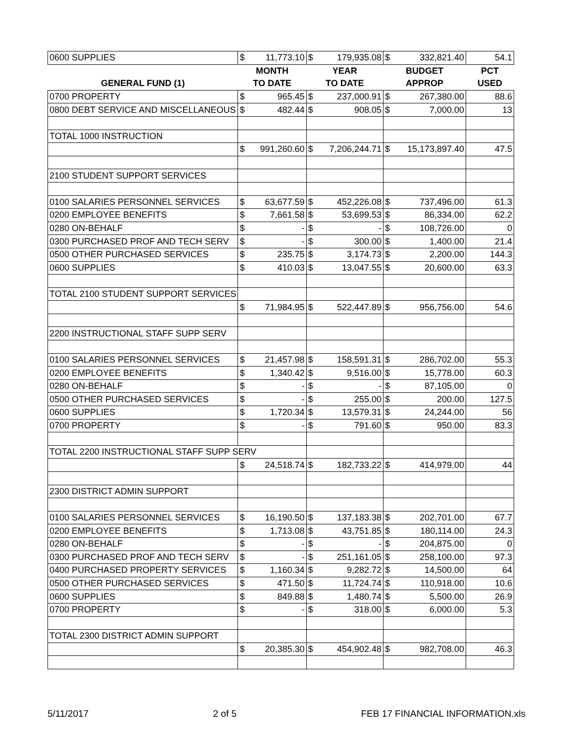| 0600 SUPPLIES | $ | 11,773.10 | $ | 179,935.08 | $ | 332,821.40 | 54.1 |
| | MONTH | | YEAR | | BUDGET | | PCT |
| GENERAL FUND (1) | TO DATE | | TO DATE | | APPROP | | USED |
| 0700 PROPERTY | $ | 965.45 | $ | 237,000.91 | $ | 267,380.00 | 88.6 |
| 0800 DEBT SERVICE AND MISCELLANEOUS | $ | 482.44 | $ | 908.05 | $ | 7,000.00 | 13 |
| TOTAL 1000 INSTRUCTION | | | | | | | |
| | $ | 991,260.60 | $ | 7,206,244.71 | $ | 15,173,897.40 | 47.5 |
| 2100 STUDENT SUPPORT SERVICES | | | | | | | |
| 0100 SALARIES PERSONNEL SERVICES | $ | 63,677.59 | $ | 452,226.08 | $ | 737,496.00 | 61.3 |
| 0200 EMPLOYEE BENEFITS | $ | 7,661.58 | $ | 53,699.53 | $ | 86,334.00 | 62.2 |
| 0280 ON-BEHALF | $ | - | $ | - | $ | 108,726.00 | 0 |
| 0300 PURCHASED PROF AND TECH SERV | $ | - | $ | 300.00 | $ | 1,400.00 | 21.4 |
| 0500 OTHER PURCHASED SERVICES | $ | 235.75 | $ | 3,174.73 | $ | 2,200.00 | 144.3 |
| 0600 SUPPLIES | $ | 410.03 | $ | 13,047.55 | $ | 20,600.00 | 63.3 |
| TOTAL 2100 STUDENT SUPPORT SERVICES | | | | | | | |
| | $ | 71,984.95 | $ | 522,447.89 | $ | 956,756.00 | 54.6 |
| 2200 INSTRUCTIONAL STAFF SUPP SERV | | | | | | | |
| 0100 SALARIES PERSONNEL SERVICES | $ | 21,457.98 | $ | 158,591.31 | $ | 286,702.00 | 55.3 |
| 0200 EMPLOYEE BENEFITS | $ | 1,340.42 | $ | 9,516.00 | $ | 15,778.00 | 60.3 |
| 0280 ON-BEHALF | $ | - | $ | - | $ | 87,105.00 | 0 |
| 0500 OTHER PURCHASED SERVICES | $ | - | $ | 255.00 | $ | 200.00 | 127.5 |
| 0600 SUPPLIES | $ | 1,720.34 | $ | 13,579.31 | $ | 24,244.00 | 56 |
| 0700 PROPERTY | $ | - | $ | 791.60 | $ | 950.00 | 83.3 |
| TOTAL 2200 INSTRUCTIONAL STAFF SUPP SERV | | | | | | | |
| | $ | 24,518.74 | $ | 182,733.22 | $ | 414,979.00 | 44 |
| 2300 DISTRICT ADMIN SUPPORT | | | | | | | |
| 0100 SALARIES PERSONNEL SERVICES | $ | 16,190.50 | $ | 137,183.38 | $ | 202,701.00 | 67.7 |
| 0200 EMPLOYEE BENEFITS | $ | 1,713.08 | $ | 43,751.85 | $ | 180,114.00 | 24.3 |
| 0280 ON-BEHALF | $ | - | $ | - | $ | 204,875.00 | 0 |
| 0300 PURCHASED PROF AND TECH SERV | $ | - | $ | 251,161.05 | $ | 258,100.00 | 97.3 |
| 0400 PURCHASED PROPERTY SERVICES | $ | 1,160.34 | $ | 9,282.72 | $ | 14,500.00 | 64 |
| 0500 OTHER PURCHASED SERVICES | $ | 471.50 | $ | 11,724.74 | $ | 110,918.00 | 10.6 |
| 0600 SUPPLIES | $ | 849.88 | $ | 1,480.74 | $ | 5,500.00 | 26.9 |
| 0700 PROPERTY | $ | - | $ | 318.00 | $ | 6,000.00 | 5.3 |
| TOTAL 2300 DISTRICT ADMIN SUPPORT | | | | | | | |
| | $ | 20,385.30 | $ | 454,902.48 | $ | 982,708.00 | 46.3 |
5/11/2017 2 of 5 FEB 17 FINANCIAL INFORMATION.xls